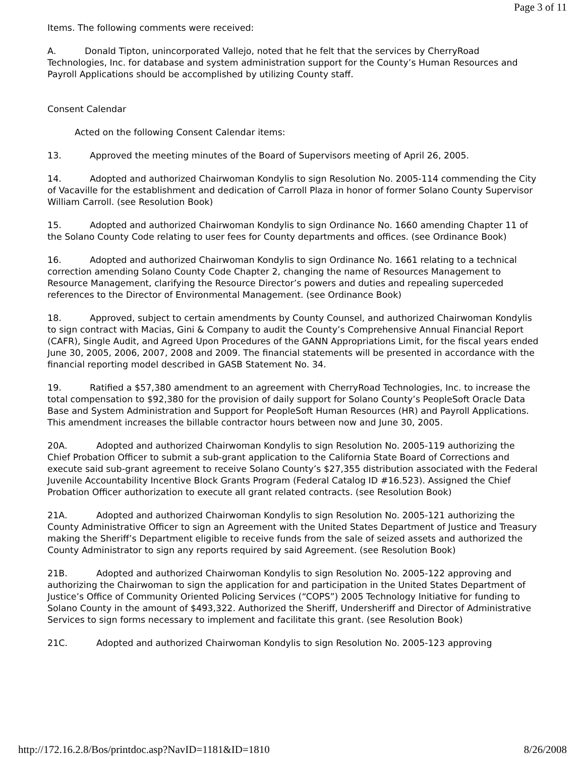Page 3 of 11
Items. The following comments were received:
A. Donald Tipton, unincorporated Vallejo, noted that he felt that the services by CherryRoad Technologies, Inc. for database and system administration support for the County’s Human Resources and Payroll Applications should be accomplished by utilizing County staff.
Consent Calendar
Acted on the following Consent Calendar items:
13. Approved the meeting minutes of the Board of Supervisors meeting of April 26, 2005.
14. Adopted and authorized Chairwoman Kondylis to sign Resolution No. 2005-114 commending the City of Vacaville for the establishment and dedication of Carroll Plaza in honor of former Solano County Supervisor William Carroll. (see Resolution Book)
15. Adopted and authorized Chairwoman Kondylis to sign Ordinance No. 1660 amending Chapter 11 of the Solano County Code relating to user fees for County departments and offices. (see Ordinance Book)
16. Adopted and authorized Chairwoman Kondylis to sign Ordinance No. 1661 relating to a technical correction amending Solano County Code Chapter 2, changing the name of Resources Management to Resource Management, clarifying the Resource Director’s powers and duties and repealing superceded references to the Director of Environmental Management. (see Ordinance Book)
18. Approved, subject to certain amendments by County Counsel, and authorized Chairwoman Kondylis to sign contract with Macias, Gini & Company to audit the County’s Comprehensive Annual Financial Report (CAFR), Single Audit, and Agreed Upon Procedures of the GANN Appropriations Limit, for the fiscal years ended June 30, 2005, 2006, 2007, 2008 and 2009. The financial statements will be presented in accordance with the financial reporting model described in GASB Statement No. 34.
19. Ratified a $57,380 amendment to an agreement with CherryRoad Technologies, Inc. to increase the total compensation to $92,380 for the provision of daily support for Solano County’s PeopleSoft Oracle Data Base and System Administration and Support for PeopleSoft Human Resources (HR) and Payroll Applications. This amendment increases the billable contractor hours between now and June 30, 2005.
20A. Adopted and authorized Chairwoman Kondylis to sign Resolution No. 2005-119 authorizing the Chief Probation Officer to submit a sub-grant application to the California State Board of Corrections and execute said sub-grant agreement to receive Solano County’s $27,355 distribution associated with the Federal Juvenile Accountability Incentive Block Grants Program (Federal Catalog ID #16.523). Assigned the Chief Probation Officer authorization to execute all grant related contracts. (see Resolution Book)
21A. Adopted and authorized Chairwoman Kondylis to sign Resolution No. 2005-121 authorizing the County Administrative Officer to sign an Agreement with the United States Department of Justice and Treasury making the Sheriff’s Department eligible to receive funds from the sale of seized assets and authorized the County Administrator to sign any reports required by said Agreement. (see Resolution Book)
21B. Adopted and authorized Chairwoman Kondylis to sign Resolution No. 2005-122 approving and authorizing the Chairwoman to sign the application for and participation in the United States Department of Justice’s Office of Community Oriented Policing Services (“COPS”) 2005 Technology Initiative for funding to Solano County in the amount of $493,322. Authorized the Sheriff, Undersheriff and Director of Administrative Services to sign forms necessary to implement and facilitate this grant. (see Resolution Book)
21C. Adopted and authorized Chairwoman Kondylis to sign Resolution No. 2005-123 approving
http://172.16.2.8/Bos/printdoc.asp?NavID=1181&ID=1810 8/26/2008